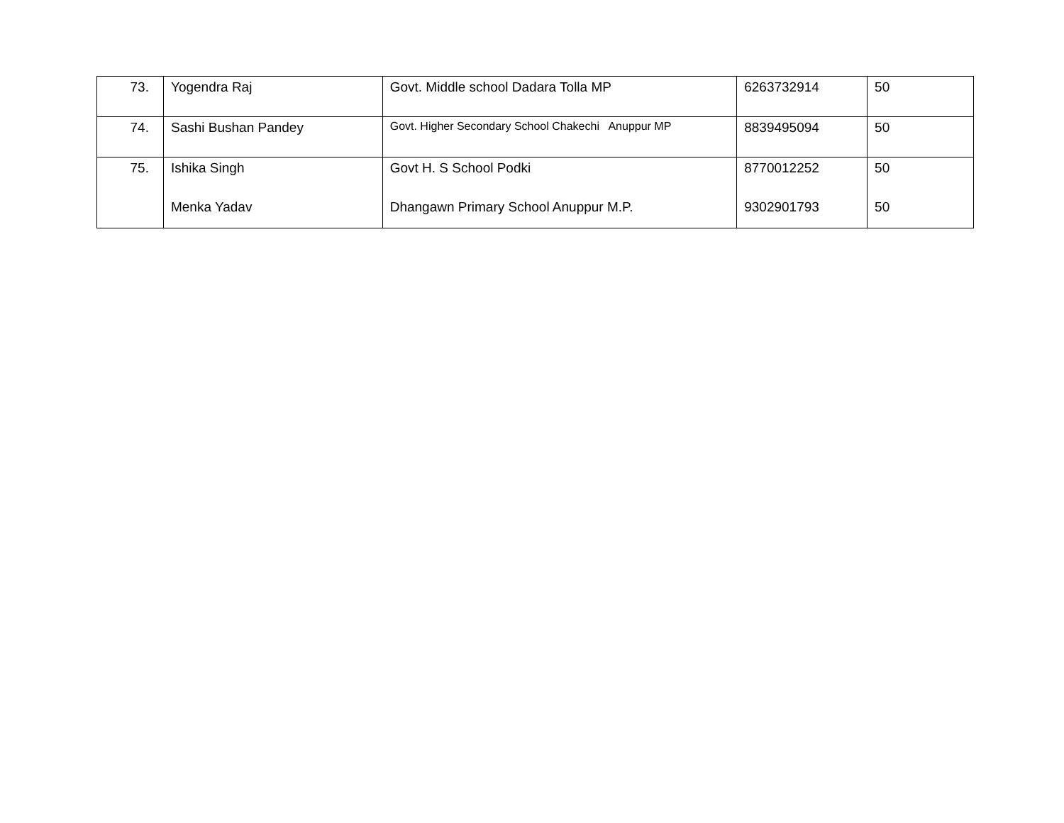| 73. | Yogendra Raj | Govt. Middle school Dadara Tolla MP | 6263732914 | 50 |
| 74. | Sashi Bushan Pandey | Govt. Higher Secondary School Chakechi Anuppur MP | 8839495094 | 50 |
| 75. | Ishika Singh Menka Yadav | Govt H. S School Podki Dhangawn Primary School Anuppur M.P. | 8770012252 9302901793 | 50 50 |